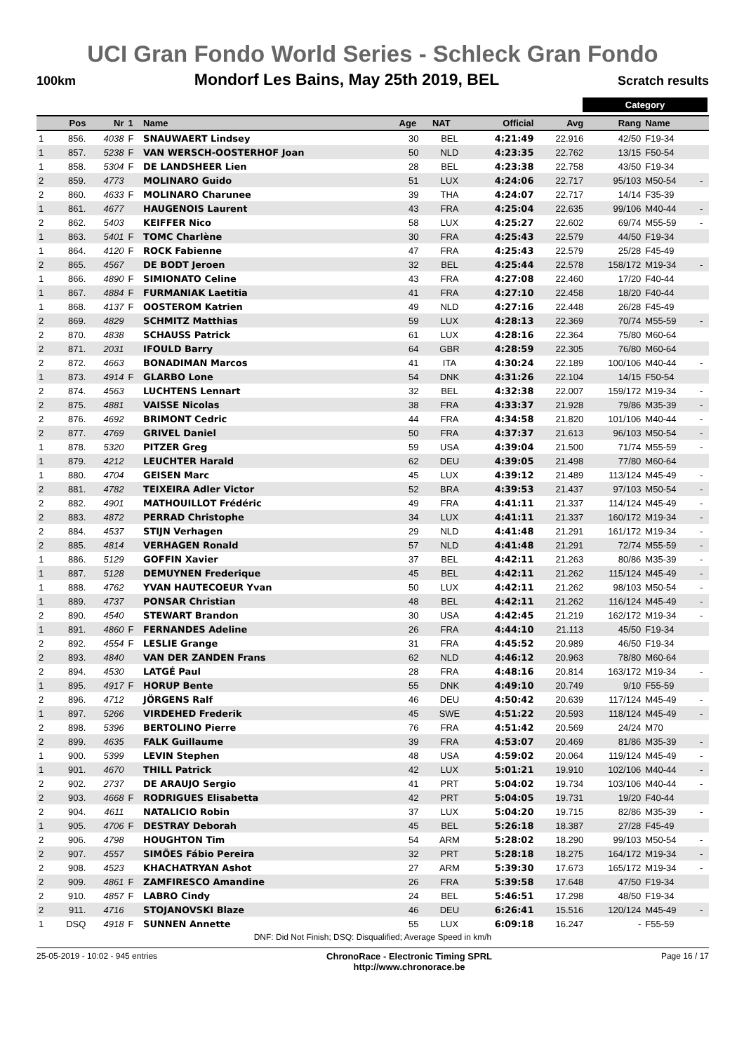UCI Gran Fondo World Series - Schleck Gran Fondo
100km Mondorf Les Bains, May 25th 2019, BEL Scratch results
Category
| | Pos | Nr | 1 | Name | Age | NAT | Official | Avg | Rang | Name | |
| --- | --- | --- | --- | --- | --- | --- | --- | --- | --- | --- | --- |
| 1 | 856. | 4038 | F | SNAUWAERT Lindsey | 30 | BEL | 4:21:49 | 22.916 | 42/50 | F19-34 | |
| 1 | 857. | 5238 | F | VAN WERSCH-OOSTERHOF Joan | 50 | NLD | 4:23:35 | 22.762 | 13/15 | F50-54 | |
| 1 | 858. | 5304 | F | DE LANDSHEER Lien | 28 | BEL | 4:23:38 | 22.758 | 43/50 | F19-34 | |
| 2 | 859. | 4773 | | MOLINARO Guido | 51 | LUX | 4:24:06 | 22.717 | 95/103 | M50-54 | - |
| 2 | 860. | 4633 | F | MOLINARO Charunee | 39 | THA | 4:24:07 | 22.717 | 14/14 | F35-39 | |
| 1 | 861. | 4677 | | HAUGENOIS Laurent | 43 | FRA | 4:25:04 | 22.635 | 99/106 | M40-44 | - |
| 2 | 862. | 5403 | | KEIFFER Nico | 58 | LUX | 4:25:27 | 22.602 | 69/74 | M55-59 | - |
| 1 | 863. | 5401 | F | TOMC Charlène | 30 | FRA | 4:25:43 | 22.579 | 44/50 | F19-34 | |
| 1 | 864. | 4120 | F | ROCK Fabienne | 47 | FRA | 4:25:43 | 22.579 | 25/28 | F45-49 | |
| 2 | 865. | 4567 | | DE BODT Jeroen | 32 | BEL | 4:25:44 | 22.578 | 158/172 | M19-34 | - |
| 1 | 866. | 4890 | F | SIMIONATO Celine | 43 | FRA | 4:27:08 | 22.460 | 17/20 | F40-44 | |
| 1 | 867. | 4884 | F | FURMANIAK Laetitia | 41 | FRA | 4:27:10 | 22.458 | 18/20 | F40-44 | |
| 1 | 868. | 4137 | F | OOSTEROM Katrien | 49 | NLD | 4:27:16 | 22.448 | 26/28 | F45-49 | |
| 2 | 869. | 4829 | | SCHMITZ Matthias | 59 | LUX | 4:28:13 | 22.369 | 70/74 | M55-59 | - |
| 2 | 870. | 4838 | | SCHAUSS Patrick | 61 | LUX | 4:28:16 | 22.364 | 75/80 | M60-64 | |
| 2 | 871. | 2031 | | IFOULD Barry | 64 | GBR | 4:28:59 | 22.305 | 76/80 | M60-64 | |
| 2 | 872. | 4663 | | BONADIMAN Marcos | 41 | ITA | 4:30:24 | 22.189 | 100/106 | M40-44 | - |
| 1 | 873. | 4914 | F | GLARBO Lone | 54 | DNK | 4:31:26 | 22.104 | 14/15 | F50-54 | |
| 2 | 874. | 4563 | | LUCHTENS Lennart | 32 | BEL | 4:32:38 | 22.007 | 159/172 | M19-34 | - |
| 2 | 875. | 4881 | | VAISSE Nicolas | 38 | FRA | 4:33:37 | 21.928 | 79/86 | M35-39 | - |
| 2 | 876. | 4692 | | BRIMONT Cedric | 44 | FRA | 4:34:58 | 21.820 | 101/106 | M40-44 | - |
| 2 | 877. | 4769 | | GRIVEL Daniel | 50 | FRA | 4:37:37 | 21.613 | 96/103 | M50-54 | - |
| 1 | 878. | 5320 | | PITZER Greg | 59 | USA | 4:39:04 | 21.500 | 71/74 | M55-59 | - |
| 1 | 879. | 4212 | | LEUCHTER Harald | 62 | DEU | 4:39:05 | 21.498 | 77/80 | M60-64 | |
| 1 | 880. | 4704 | | GEISEN Marc | 45 | LUX | 4:39:12 | 21.489 | 113/124 | M45-49 | - |
| 2 | 881. | 4782 | | TEIXEIRA Adler Victor | 52 | BRA | 4:39:53 | 21.437 | 97/103 | M50-54 | - |
| 2 | 882. | 4901 | | MATHOUILLOT Frédéric | 49 | FRA | 4:41:11 | 21.337 | 114/124 | M45-49 | - |
| 2 | 883. | 4872 | | PERRAD Christophe | 34 | LUX | 4:41:11 | 21.337 | 160/172 | M19-34 | - |
| 2 | 884. | 4537 | | STIJN Verhagen | 29 | NLD | 4:41:48 | 21.291 | 161/172 | M19-34 | - |
| 2 | 885. | 4814 | | VERHAGEN Ronald | 57 | NLD | 4:41:48 | 21.291 | 72/74 | M55-59 | - |
| 1 | 886. | 5129 | | GOFFIN Xavier | 37 | BEL | 4:42:11 | 21.263 | 80/86 | M35-39 | - |
| 1 | 887. | 5128 | | DEMUYNEN Frederique | 45 | BEL | 4:42:11 | 21.262 | 115/124 | M45-49 | - |
| 1 | 888. | 4762 | | YVAN HAUTECOEUR Yvan | 50 | LUX | 4:42:11 | 21.262 | 98/103 | M50-54 | - |
| 1 | 889. | 4737 | | PONSAR Christian | 48 | BEL | 4:42:11 | 21.262 | 116/124 | M45-49 | - |
| 2 | 890. | 4540 | | STEWART Brandon | 30 | USA | 4:42:45 | 21.219 | 162/172 | M19-34 | - |
| 1 | 891. | 4860 | F | FERNANDES Adeline | 26 | FRA | 4:44:10 | 21.113 | 45/50 | F19-34 | |
| 2 | 892. | 4554 | F | LESLIE Grange | 31 | FRA | 4:45:52 | 20.989 | 46/50 | F19-34 | |
| 2 | 893. | 4840 | | VAN DER ZANDEN Frans | 62 | NLD | 4:46:12 | 20.963 | 78/80 | M60-64 | |
| 2 | 894. | 4530 | | LATGÉ Paul | 28 | FRA | 4:48:16 | 20.814 | 163/172 | M19-34 | - |
| 1 | 895. | 4917 | F | HORUP Bente | 55 | DNK | 4:49:10 | 20.749 | 9/10 | F55-59 | |
| 2 | 896. | 4712 | | JÖRGENS Ralf | 46 | DEU | 4:50:42 | 20.639 | 117/124 | M45-49 | - |
| 1 | 897. | 5266 | | VIRDEHED Frederik | 45 | SWE | 4:51:22 | 20.593 | 118/124 | M45-49 | - |
| 2 | 898. | 5396 | | BERTOLINO Pierre | 76 | FRA | 4:51:42 | 20.569 | 24/24 | M70 | |
| 2 | 899. | 4635 | | FALK Guillaume | 39 | FRA | 4:53:07 | 20.469 | 81/86 | M35-39 | - |
| 1 | 900. | 5399 | | LEVIN Stephen | 48 | USA | 4:59:02 | 20.064 | 119/124 | M45-49 | - |
| 1 | 901. | 4670 | | THILL Patrick | 42 | LUX | 5:01:21 | 19.910 | 102/106 | M40-44 | - |
| 2 | 902. | 2737 | | DE ARAUJO Sergio | 41 | PRT | 5:04:02 | 19.734 | 103/106 | M40-44 | - |
| 2 | 903. | 4668 | F | RODRIGUES Elisabetta | 42 | PRT | 5:04:05 | 19.731 | 19/20 | F40-44 | |
| 2 | 904. | 4611 | | NATALICIO Robin | 37 | LUX | 5:04:20 | 19.715 | 82/86 | M35-39 | - |
| 1 | 905. | 4706 | F | DESTRAY Deborah | 45 | BEL | 5:26:18 | 18.387 | 27/28 | F45-49 | |
| 2 | 906. | 4798 | | HOUGHTON Tim | 54 | ARM | 5:28:02 | 18.290 | 99/103 | M50-54 | - |
| 2 | 907. | 4557 | | SIMÕES Fábio Pereira | 32 | PRT | 5:28:18 | 18.275 | 164/172 | M19-34 | - |
| 2 | 908. | 4523 | | KHACHATRYAN Ashot | 27 | ARM | 5:39:30 | 17.673 | 165/172 | M19-34 | - |
| 2 | 909. | 4861 | F | ZAMFIRESCO Amandine | 26 | FRA | 5:39:58 | 17.648 | 47/50 | F19-34 | |
| 2 | 910. | 4857 | F | LABRO Cindy | 24 | BEL | 5:46:51 | 17.298 | 48/50 | F19-34 | |
| 2 | 911. | 4716 | | STOJANOVSKI Blaze | 46 | DEU | 6:26:41 | 15.516 | 120/124 | M45-49 | - |
| 1 | DSQ | 4918 | F | SUNNEN Annette | 55 | LUX | 6:09:18 | 16.247 | - | F55-59 | |
DNF: Did Not Finish; DSQ: Disqualified; Average Speed in km/h
25-05-2019 - 10:02 - 945 entries ChronoRace - Electronic Timing SPRL
http://www.chronorace.be Page 16 / 17